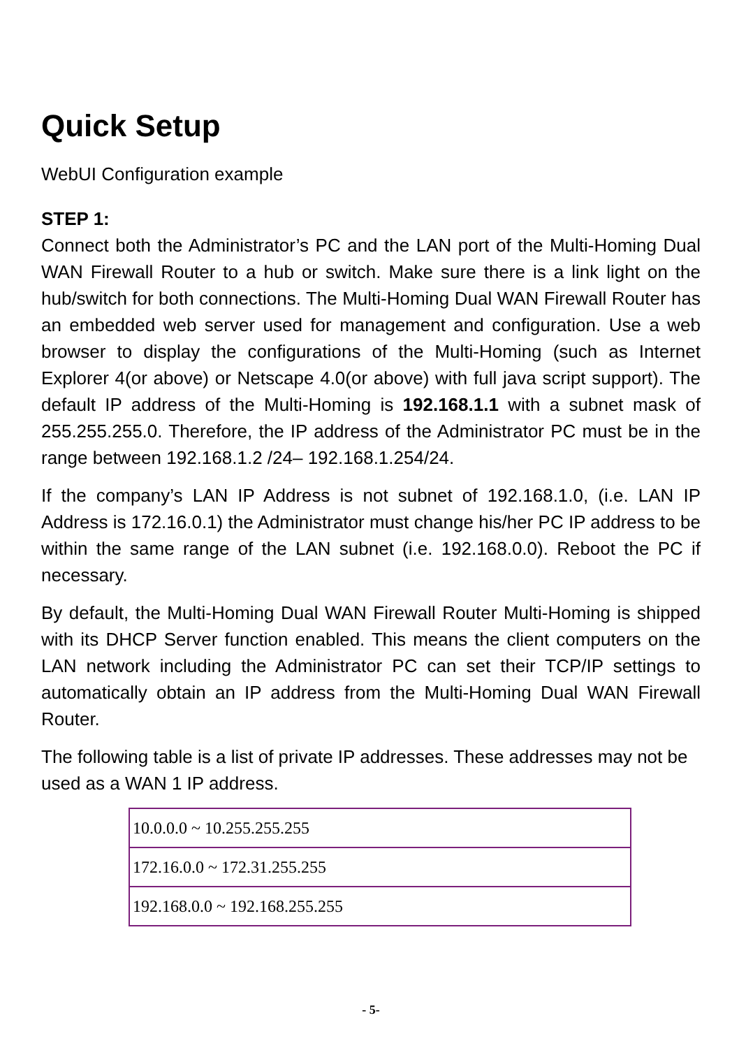Quick Setup
WebUI Configuration example
STEP 1:
Connect both the Administrator’s PC and the LAN port of the Multi-Homing Dual WAN Firewall Router to a hub or switch. Make sure there is a link light on the hub/switch for both connections. The Multi-Homing Dual WAN Firewall Router has an embedded web server used for management and configuration. Use a web browser to display the configurations of the Multi-Homing (such as Internet Explorer 4(or above) or Netscape 4.0(or above) with full java script support). The default IP address of the Multi-Homing is 192.168.1.1 with a subnet mask of 255.255.255.0. Therefore, the IP address of the Administrator PC must be in the range between 192.168.1.2 /24– 192.168.1.254/24.
If the company’s LAN IP Address is not subnet of 192.168.1.0, (i.e. LAN IP Address is 172.16.0.1) the Administrator must change his/her PC IP address to be within the same range of the LAN subnet (i.e. 192.168.0.0). Reboot the PC if necessary.
By default, the Multi-Homing Dual WAN Firewall Router Multi-Homing is shipped with its DHCP Server function enabled. This means the client computers on the LAN network including the Administrator PC can set their TCP/IP settings to automatically obtain an IP address from the Multi-Homing Dual WAN Firewall Router.
The following table is a list of private IP addresses. These addresses may not be used as a WAN 1 IP address.
| 10.0.0.0 ~ 10.255.255.255 |
| 172.16.0.0 ~ 172.31.255.255 |
| 192.168.0.0 ~ 192.168.255.255 |
- 5-